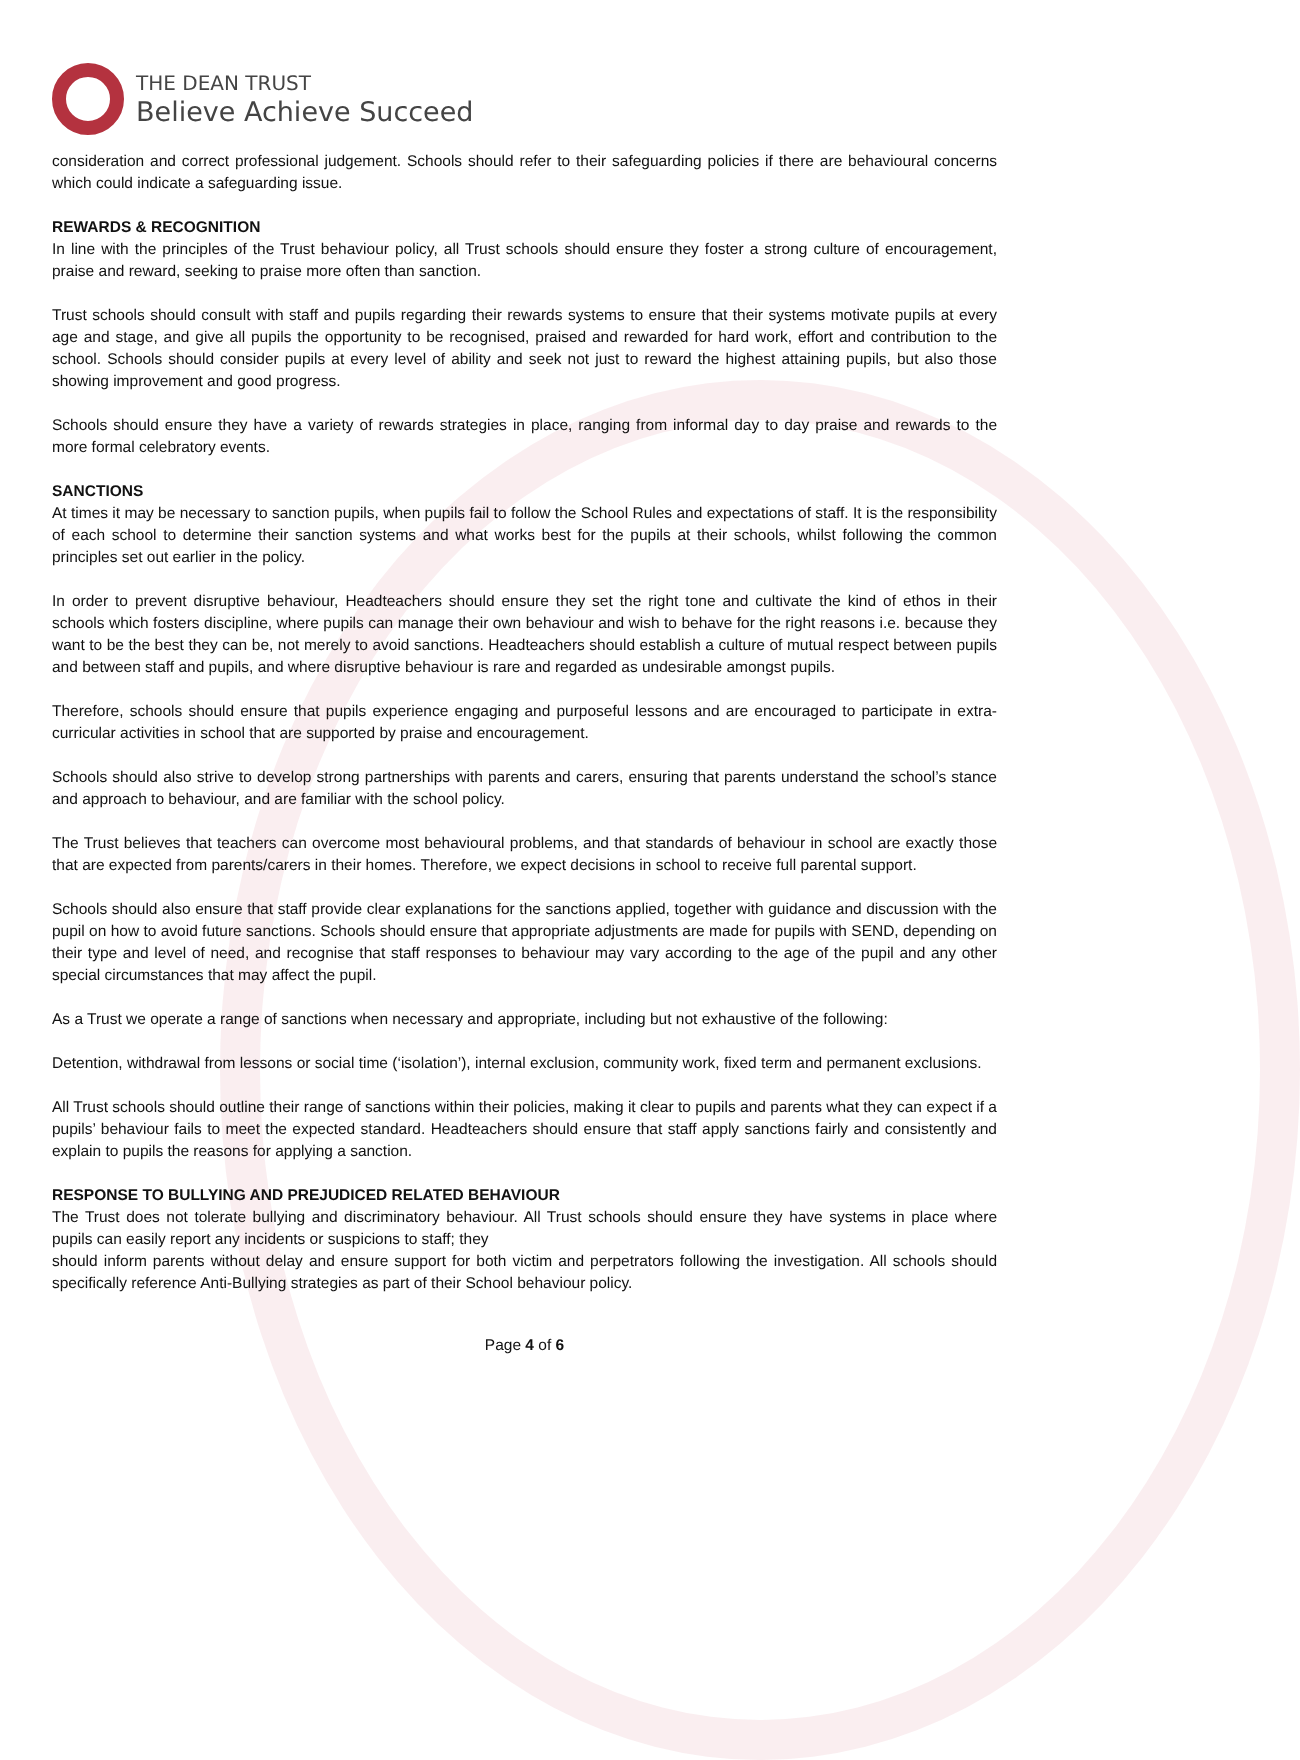THE DEAN TRUST
Believe Achieve Succeed
consideration and correct professional judgement. Schools should refer to their safeguarding policies if there are behavioural concerns which could indicate a safeguarding issue.
REWARDS & RECOGNITION
In line with the principles of the Trust behaviour policy, all Trust schools should ensure they foster a strong culture of encouragement, praise and reward, seeking to praise more often than sanction.
Trust schools should consult with staff and pupils regarding their rewards systems to ensure that their systems motivate pupils at every age and stage, and give all pupils the opportunity to be recognised, praised and rewarded for hard work, effort and contribution to the school. Schools should consider pupils at every level of ability and seek not just to reward the highest attaining pupils, but also those showing improvement and good progress.
Schools should ensure they have a variety of rewards strategies in place, ranging from informal day to day praise and rewards to the more formal celebratory events.
SANCTIONS
At times it may be necessary to sanction pupils, when pupils fail to follow the School Rules and expectations of staff. It is the responsibility of each school to determine their sanction systems and what works best for the pupils at their schools, whilst following the common principles set out earlier in the policy.
In order to prevent disruptive behaviour, Headteachers should ensure they set the right tone and cultivate the kind of ethos in their schools which fosters discipline, where pupils can manage their own behaviour and wish to behave for the right reasons i.e. because they want to be the best they can be, not merely to avoid sanctions. Headteachers should establish a culture of mutual respect between pupils and between staff and pupils, and where disruptive behaviour is rare and regarded as undesirable amongst pupils.
Therefore, schools should ensure that pupils experience engaging and purposeful lessons and are encouraged to participate in extra- curricular activities in school that are supported by praise and encouragement.
Schools should also strive to develop strong partnerships with parents and carers, ensuring that parents understand the school’s stance and approach to behaviour, and are familiar with the school policy.
The Trust believes that teachers can overcome most behavioural problems, and that standards of behaviour in school are exactly those that are expected from parents/carers in their homes. Therefore, we expect decisions in school to receive full parental support.
Schools should also ensure that staff provide clear explanations for the sanctions applied, together with guidance and discussion with the pupil on how to avoid future sanctions. Schools should ensure that appropriate adjustments are made for pupils with SEND, depending on their type and level of need, and recognise that staff responses to behaviour may vary according to the age of the pupil and any other special circumstances that may affect the pupil.
As a Trust we operate a range of sanctions when necessary and appropriate, including but not exhaustive of the following:
Detention, withdrawal from lessons or social time (‘isolation’), internal exclusion, community work, fixed term and permanent exclusions.
All Trust schools should outline their range of sanctions within their policies, making it clear to pupils and parents what they can expect if a pupils’ behaviour fails to meet the expected standard. Headteachers should ensure that staff apply sanctions fairly and consistently and explain to pupils the reasons for applying a sanction.
RESPONSE TO BULLYING AND PREJUDICED RELATED BEHAVIOUR
The Trust does not tolerate bullying and discriminatory behaviour. All Trust schools should ensure they have systems in place where pupils can easily report any incidents or suspicions to staff; they
should inform parents without delay and ensure support for both victim and perpetrators following the investigation. All schools should specifically reference Anti-Bullying strategies as part of their School behaviour policy.
Page 4 of 6